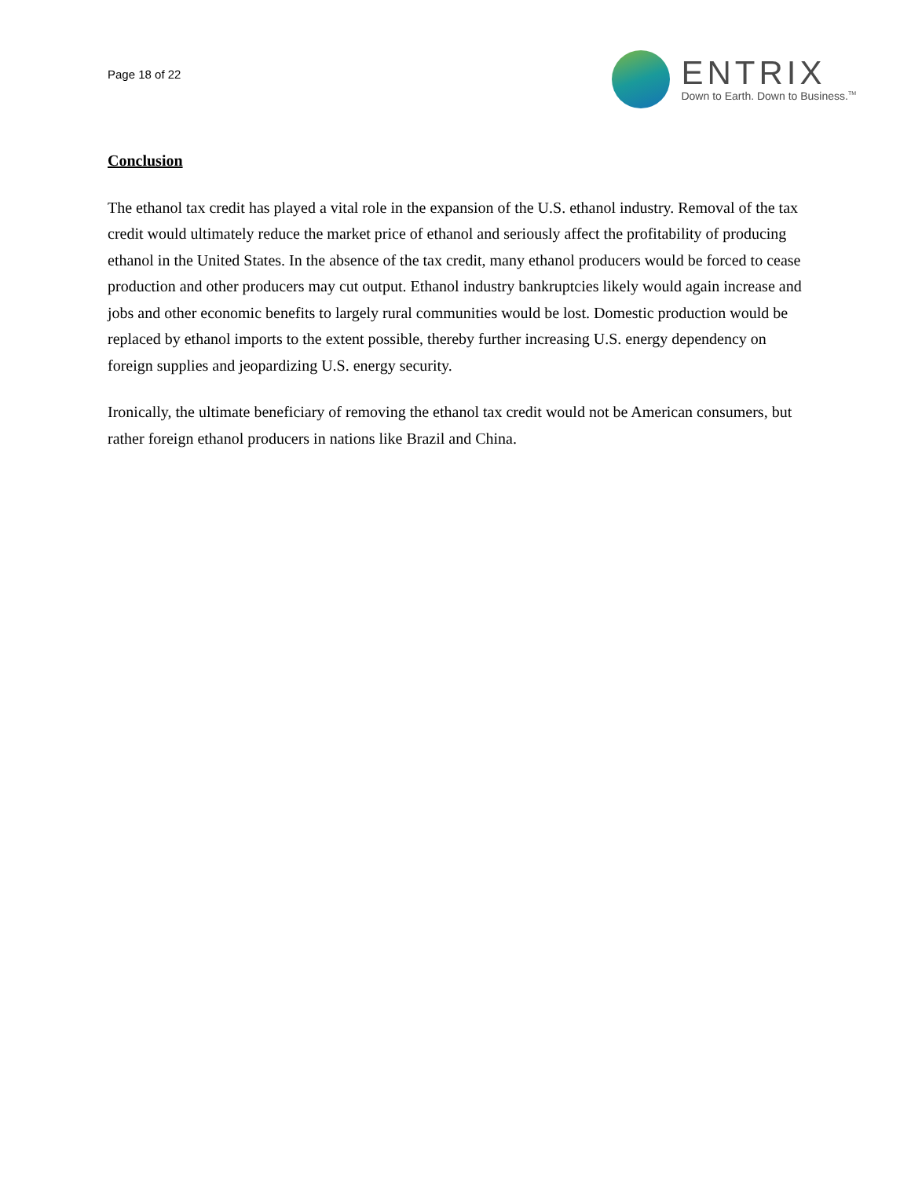Page 18 of 22
ENTRIX
Down to Earth. Down to Business.<sup>TM</sup>
Conclusion
The ethanol tax credit has played a vital role in the expansion of the U.S. ethanol industry. Removal of the tax credit would ultimately reduce the market price of ethanol and seriously affect the profitability of producing ethanol in the United States. In the absence of the tax credit, many ethanol producers would be forced to cease production and other producers may cut output. Ethanol industry bankruptcies likely would again increase and jobs and other economic benefits to largely rural communities would be lost. Domestic production would be replaced by ethanol imports to the extent possible, thereby further increasing U.S. energy dependency on foreign supplies and jeopardizing U.S. energy security.
Ironically, the ultimate beneficiary of removing the ethanol tax credit would not be American consumers, but rather foreign ethanol producers in nations like Brazil and China.